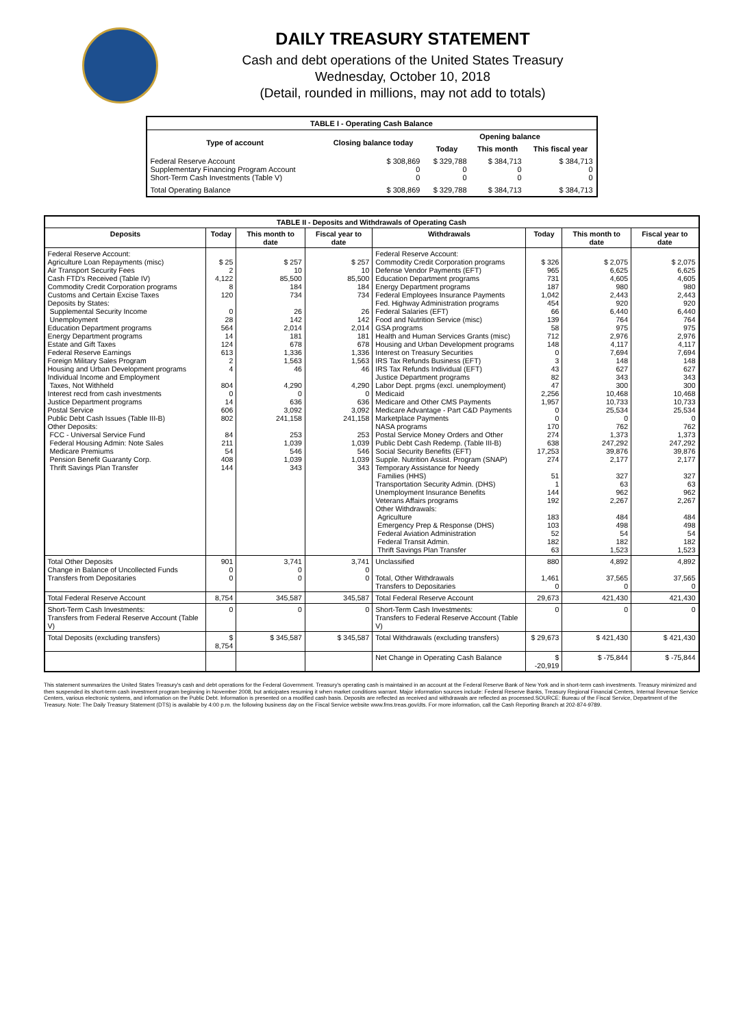DAILY TREASURY STATEMENT
Cash and debt operations of the United States Treasury
Wednesday, October 10, 2018
(Detail, rounded in millions, may not add to totals)
| TABLE I - Operating Cash Balance | | | | |
| Type of account | Closing balance today | Opening balance | | |
| | | Today | This month | This fiscal year |
| Federal Reserve Account Supplementary Financing Program Account Short-Term Cash Investments (Table V) | $ 308,869 0 0 | $ 329,788 0 0 | $ 384,713 0 0 | $ 384,713 0 0 |
| Total Operating Balance | $ 308,869 | $ 329,788 | $ 384,713 | $ 384,713 |
| TABLE II - Deposits and Withdrawals of Operating Cash | | | | | | | |
| Deposits | Today | This month to date | Fiscal year to date | Withdrawals | Today | This month to date | Fiscal year to date |
| Federal Reserve Account: Agriculture Loan Repayments (misc) Air Transport Security Fees Cash FTD's Received (Table IV) Commodity Credit Corporation programs Customs and Certain Excise Taxes Deposits by States: Supplemental Security Income Unemployment Education Department programs Energy Department programs Estate and Gift Taxes Federal Reserve Earnings Foreign Military Sales Program Housing and Urban Development programs Individual Income and Employment Taxes, Not Withheld Interest recd from cash investments Justice Department programs Postal Service Public Debt Cash Issues (Table III-B) Other Deposits: FCC - Universal Service Fund Federal Housing Admin: Note Sales Medicare Premiums Pension Benefit Guaranty Corp. Thrift Savings Plan Transfer | $ 25 2 4,122 8 120 0 28 564 14 124 613 2 4 804 0 14 606 802 84 211 54 408 144 | $ 257 10 85,500 184 734 26 142 2,014 181 678 1,336 1,563 46 4,290 0 636 3,092 241,158 253 1,039 546 1,039 343 | $ 257 10 85,500 184 734 26 142 2,014 181 678 1,336 1,563 46 4,290 0 636 3,092 241,158 253 1,039 546 1,039 343 | Federal Reserve Account: Commodity Credit Corporation programs Defense Vendor Payments (EFT) Education Department programs Energy Department programs Federal Employees Insurance Payments Fed. Highway Administration programs Federal Salaries (EFT) Food and Nutrition Service (misc) GSA programs Health and Human Services Grants (misc) Housing and Urban Development programs Interest on Treasury Securities IRS Tax Refunds Business (EFT) IRS Tax Refunds Individual (EFT) Justice Department programs Labor Dept. prgms (excl. unemployment) Medicaid Medicare and Other CMS Payments Medicare Advantage - Part C&D Payments Marketplace Payments NASA programs Postal Service Money Orders and Other Public Debt Cash Redemp. (Table III-B) Social Security Benefits (EFT) Supple. Nutrition Assist. Program (SNAP) Temporary Assistance for Needy Families (HHS) Transportation Security Admin. (DHS) Unemployment Insurance Benefits Veterans Affairs programs Other Withdrawals: Agriculture Emergency Prep & Response (DHS) Federal Aviation Administration Federal Transit Admin. Thrift Savings Plan Transfer | $ 326 965 731 187 1,042 454 66 139 58 712 148 0 3 43 82 47 2,256 1,957 0 0 170 274 638 17,253 274 51 1 144 192 183 103 52 182 63 | $ 2,075 6,625 4,605 980 2,443 920 6,440 764 975 2,976 4,117 7,694 148 627 343 300 10,468 10,733 25,534 0 762 1,373 247,292 39,876 2,177 327 63 962 2,267 484 498 54 182 1,523 | $ 2,075 6,625 4,605 980 2,443 920 6,440 764 975 2,976 4,117 7,694 148 627 343 300 10,468 10,733 25,534 0 762 1,373 247,292 39,876 2,177 327 63 962 2,267 484 498 54 182 1,523 |
| Total Other Deposits Change in Balance of Uncollected Funds Transfers from Depositaries | 901 0 0 | 3,741 0 0 | 3,741 0 0 | Unclassified Total, Other Withdrawals Transfers to Depositaries | 880 1,461 0 | 4,892 37,565 0 | 4,892 37,565 0 |
| Total Federal Reserve Account | 8,754 | 345,587 | 345,587 | Total Federal Reserve Account | 29,673 | 421,430 | 421,430 |
| Short-Term Cash Investments: Transfers from Federal Reserve Account (Table V) | 0 | 0 | 0 | Short-Term Cash Investments: Transfers to Federal Reserve Account (Table V) | 0 | 0 | 0 |
| Total Deposits (excluding transfers) | $ 8,754 | $ 345,587 | $ 345,587 | Total Withdrawals (excluding transfers) | $ 29,673 | $ 421,430 | $ 421,430 |
| | | | | Net Change in Operating Cash Balance | $ -20,919 | $ -75,844 | $ -75,844 |
This statement summarizes the United States Treasury's cash and debt operations for the Federal Government. Treasury's operating cash is maintained in an account at the Federal Reserve Bank of New York and in short-term cash investments. Treasury minimized and then suspended its short-term cash investment program beginning in November 2008, but anticipates resuming it when market conditions warrant. Major information sources include: Federal Reserve Banks, Treasury Regional Financial Centers, Internal Revenue Service Centers, various electronic systems, and information on the Public Debt. Information is presented on a modified cash basis. Deposits are reflected as received and withdrawals are reflected as processed.SOURCE: Bureau of the Fiscal Service, Department of the Treasury. Note: The Daily Treasury Statement (DTS) is available by 4:00 p.m. the following business day on the Fiscal Service website www.fms.treas.gov/dts. For more information, call the Cash Reporting Branch at 202-874-9789.